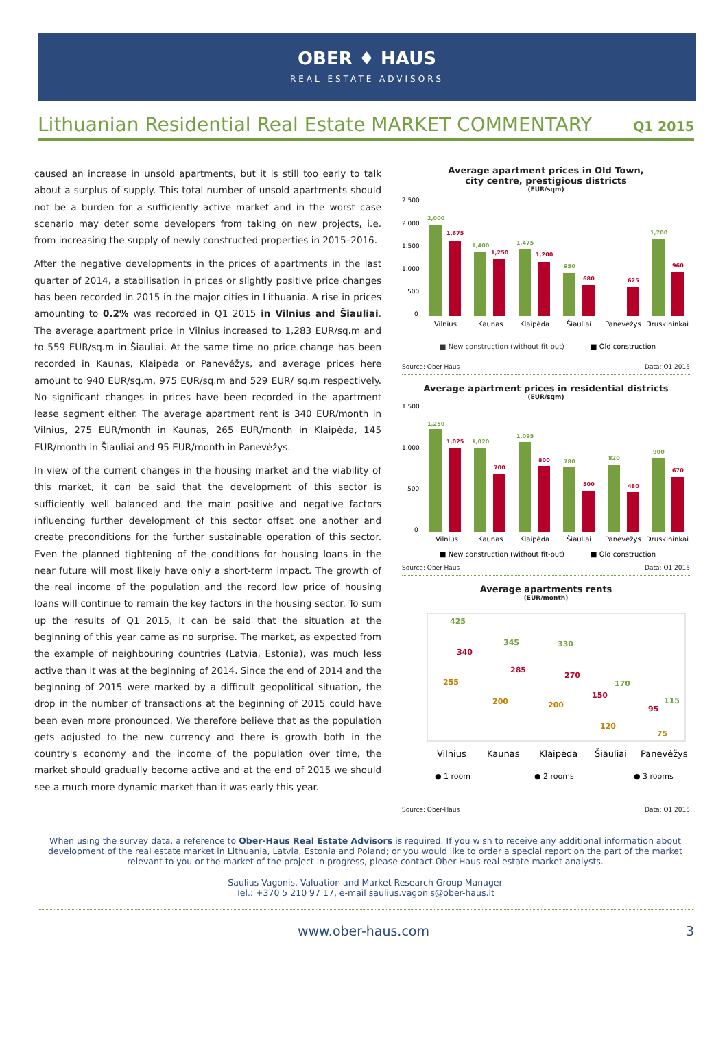OBER ♦ HAUS
REAL ESTATE ADVISORS
Lithuanian Residential Real Estate MARKET COMMENTARY
Q1 2015
caused an increase in unsold apartments, but it is still too early to talk about a surplus of supply. This total number of unsold apartments should not be a burden for a sufficiently active market and in the worst case scenario may deter some developers from taking on new projects, i.e. from increasing the supply of newly constructed properties in 2015–2016.
After the negative developments in the prices of apartments in the last quarter of 2014, a stabilisation in prices or slightly positive price changes has been recorded in 2015 in the major cities in Lithuania. A rise in prices amounting to 0.2% was recorded in Q1 2015 in Vilnius and Šiauliai. The average apartment price in Vilnius increased to 1,283 EUR/sq.m and to 559 EUR/sq.m in Šiauliai. At the same time no price change has been recorded in Kaunas, Klaipėda or Panevėžys, and average prices here amount to 940 EUR/sq.m, 975 EUR/sq.m and 529 EUR/ sq.m respectively. No significant changes in prices have been recorded in the apartment lease segment either. The average apartment rent is 340 EUR/month in Vilnius, 275 EUR/month in Kaunas, 265 EUR/month in Klaipėda, 145 EUR/month in Šiauliai and 95 EUR/month in Panevėžys.
In view of the current changes in the housing market and the viability of this market, it can be said that the development of this sector is sufficiently well balanced and the main positive and negative factors influencing further development of this sector offset one another and create preconditions for the further sustainable operation of this sector. Even the planned tightening of the conditions for housing loans in the near future will most likely have only a short-term impact. The growth of the real income of the population and the record low price of housing loans will continue to remain the key factors in the housing sector. To sum up the results of Q1 2015, it can be said that the situation at the beginning of this year came as no surprise. The market, as expected from the example of neighbouring countries (Latvia, Estonia), was much less active than it was at the beginning of 2014. Since the end of 2014 and the beginning of 2015 were marked by a difficult geopolitical situation, the drop in the number of transactions at the beginning of 2015 could have been even more pronounced. We therefore believe that as the population gets adjusted to the new currency and there is growth both in the country's economy and the income of the population over time, the market should gradually become active and at the end of 2015 we should see a much more dynamic market than it was early this year.
Average apartment prices in Old Town,
city centre, prestigious districts
(EUR/sqm)
2.500
2.000
1.500
1.000
500
0
2,000
1,675
1,400
1,250
1,475
1,200
950
680
625
1,700
960
Vilnius
Kaunas
Klaipėda
Šiauliai
Panevėžys
Druskininkai
■ New construction (without fit-out)
■ Old construction
Source: Ober-Haus Data: Q1 2015
Average apartment prices in residential districts
(EUR/sqm)
1.500
1.000
500
0
1,250
1,025
1,020
700
1,095
800
780
500
820
480
900
670
Vilnius
Kaunas
Klaipėda
Šiauliai
Panevėžys
Druskininkai
■ New construction (without fit-out)
■ Old construction
Source: Ober-Haus Data: Q1 2015
Average apartments rents
(EUR/month)
425
340
255
345
285
200
330
270
200
170
150
120
115
95
75
Vilnius
Kaunas
Klaipėda
Šiauliai
Panevėžys
● 1 room
● 2 rooms
● 3 rooms
Source: Ober-Haus Data: Q1 2015
When using the survey data, a reference to Ober-Haus Real Estate Advisors is required. If you wish to receive any additional information about development of the real estate market in Lithuania, Latvia, Estonia and Poland; or you would like to order a special report on the part of the market relevant to you or the market of the project in progress, please contact Ober-Haus real estate market analysts.
Saulius Vagonis, Valuation and Market Research Group Manager
Tel.: +370 5 210 97 17, e-mail saulius.vagonis@ober-haus.lt
www.ober-haus.com 3